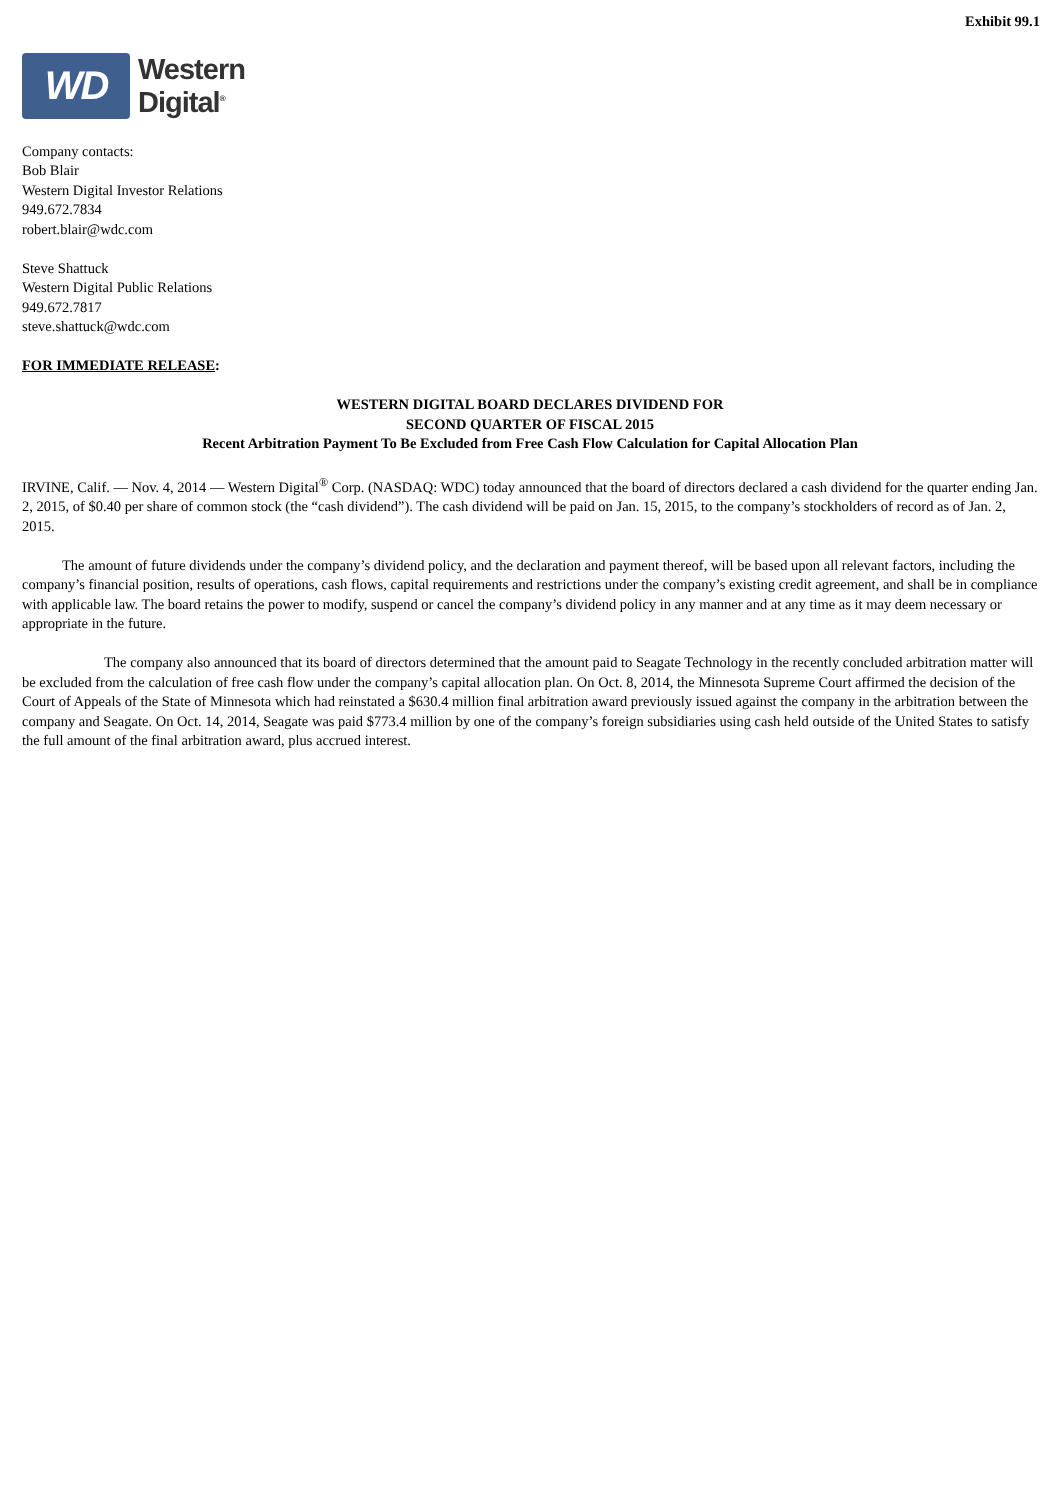Exhibit 99.1
WD
Western
Digital<sup>®</sup>
Company contacts:
Bob Blair
Western Digital Investor Relations
949.672.7834
robert.blair@wdc.com
Steve Shattuck
Western Digital Public Relations
949.672.7817
steve.shattuck@wdc.com
FOR IMMEDIATE RELEASE:
WESTERN DIGITAL BOARD DECLARES DIVIDEND FOR
SECOND QUARTER OF FISCAL 2015
Recent Arbitration Payment To Be Excluded from Free Cash Flow Calculation for Capital Allocation Plan
IRVINE, Calif. — Nov. 4, 2014 — Western Digital<sup>®</sup> Corp. (NASDAQ: WDC) today announced that the board of directors declared a cash dividend for the quarter ending Jan. 2, 2015, of $0.40 per share of common stock (the “cash dividend”). The cash dividend will be paid on Jan. 15, 2015, to the company’s stockholders of record as of Jan. 2, 2015.
The amount of future dividends under the company’s dividend policy, and the declaration and payment thereof, will be based upon all relevant factors, including the company’s financial position, results of operations, cash flows, capital requirements and restrictions under the company’s existing credit agreement, and shall be in compliance with applicable law. The board retains the power to modify, suspend or cancel the company’s dividend policy in any manner and at any time as it may deem necessary or appropriate in the future.
The company also announced that its board of directors determined that the amount paid to Seagate Technology in the recently concluded arbitration matter will be excluded from the calculation of free cash flow under the company’s capital allocation plan. On Oct. 8, 2014, the Minnesota Supreme Court affirmed the decision of the Court of Appeals of the State of Minnesota which had reinstated a $630.4 million final arbitration award previously issued against the company in the arbitration between the company and Seagate. On Oct. 14, 2014, Seagate was paid $773.4 million by one of the company’s foreign subsidiaries using cash held outside of the United States to satisfy the full amount of the final arbitration award, plus accrued interest.